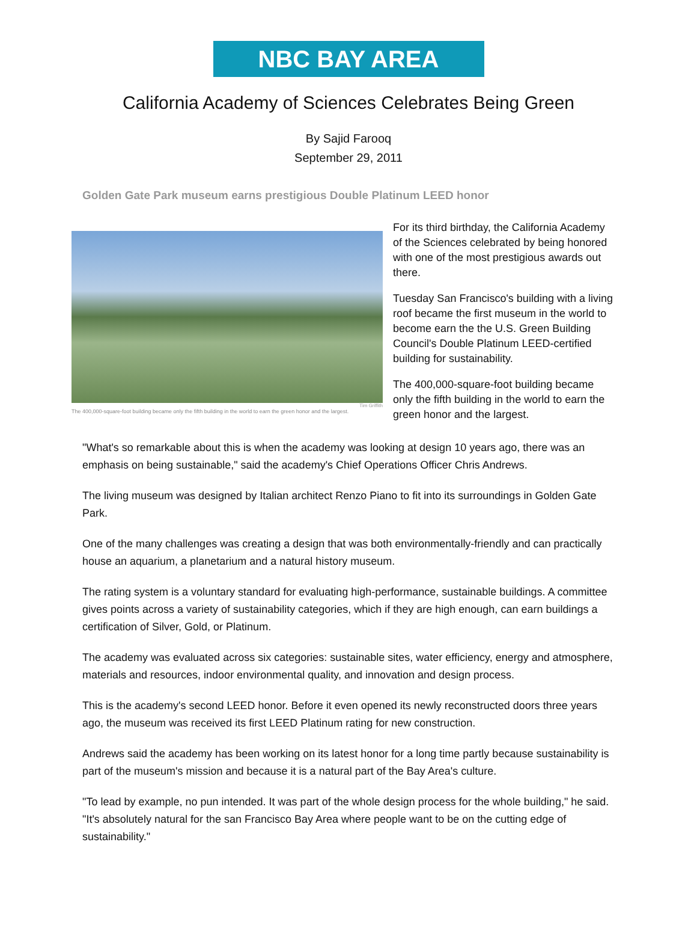NBC BAY AREA
California Academy of Sciences Celebrates Being Green
By Sajid Farooq
September 29, 2011
Golden Gate Park museum earns prestigious Double Platinum LEED honor
Tim Griffith
The 400,000-square-foot building became only the fifth building in the world to earn the green honor and the largest.
For its third birthday, the California Academy of the Sciences celebrated by being honored with one of the most prestigious awards out there.
Tuesday San Francisco's building with a living roof became the first museum in the world to become earn the the U.S. Green Building Council's Double Platinum LEED-certified building for sustainability.
The 400,000-square-foot building became only the fifth building in the world to earn the green honor and the largest.
"What's so remarkable about this is when the academy was looking at design 10 years ago, there was an emphasis on being sustainable," said the academy's Chief Operations Officer Chris Andrews.
The living museum was designed by Italian architect Renzo Piano to fit into its surroundings in Golden Gate Park.
One of the many challenges was creating a design that was both environmentally-friendly and can practically house an aquarium, a planetarium and a natural history museum.
The rating system is a voluntary standard for evaluating high-performance, sustainable buildings. A committee gives points across a variety of sustainability categories, which if they are high enough, can earn buildings a certification of Silver, Gold, or Platinum.
The academy was evaluated across six categories: sustainable sites, water efficiency, energy and atmosphere, materials and resources, indoor environmental quality, and innovation and design process.
This is the academy's second LEED honor. Before it even opened its newly reconstructed doors three years ago, the museum was received its first LEED Platinum rating for new construction.
Andrews said the academy has been working on its latest honor for a long time partly because sustainability is part of the museum's mission and because it is a natural part of the Bay Area's culture.
"To lead by example, no pun intended. It was part of the whole design process for the whole building," he said. "It's absolutely natural for the san Francisco Bay Area where people want to be on the cutting edge of sustainability."